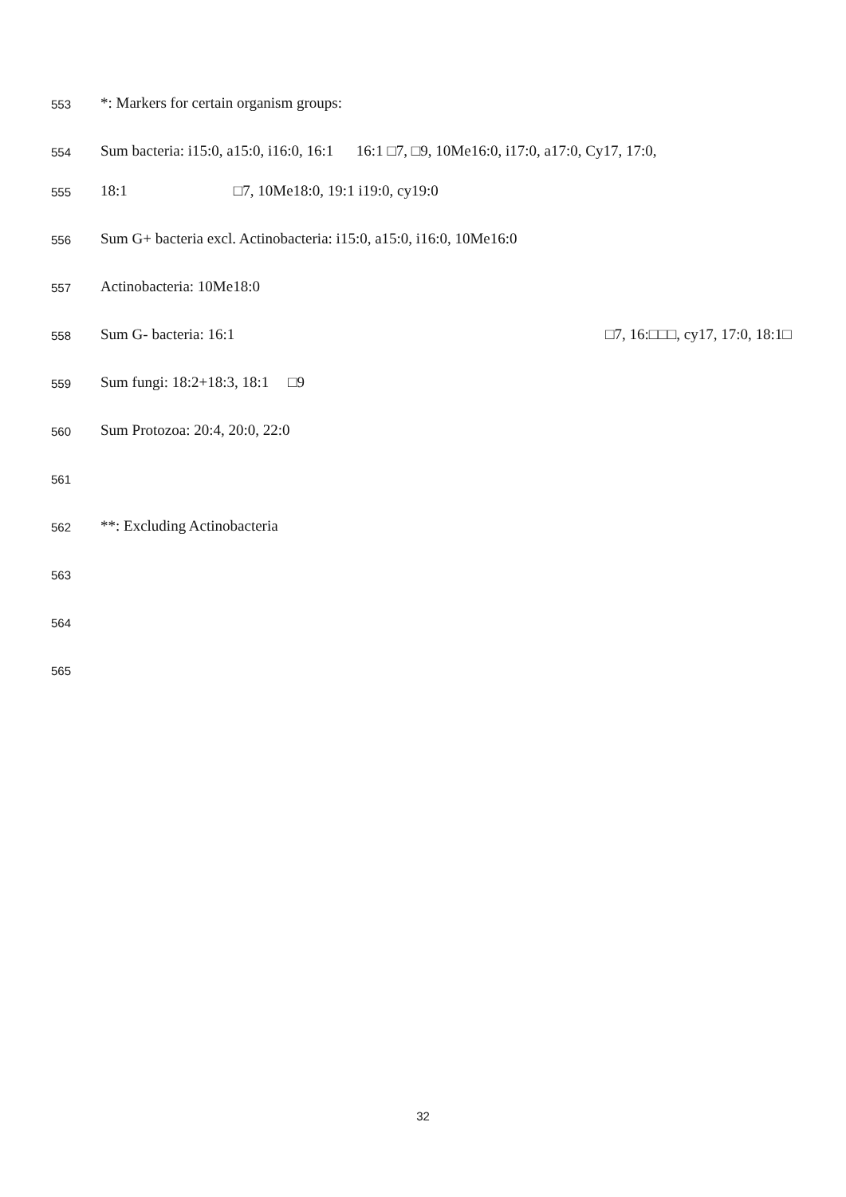553 *: Markers for certain organism groups:
554 Sum bacteria: i15:0, a15:0, i16:0, 16:1 16:1 □7, □9, 10Me16:0, i17:0, a17:0, Cy17, 17:0,
555 18:1 □7, 10Me18:0, 19:1 i19:0, cy19:0
556 Sum G+ bacteria excl. Actinobacteria: i15:0, a15:0, i16:0, 10Me16:0
557 Actinobacteria: 10Me18:0
558 Sum G- bacteria: 16:1 □7, 16:□□□, cy17, 17:0, 18:1□
559 Sum fungi: 18:2+18:3, 18:1 □9
560 Sum Protozoa: 20:4, 20:0, 22:0
561
562 **: Excluding Actinobacteria
563
564
565
32